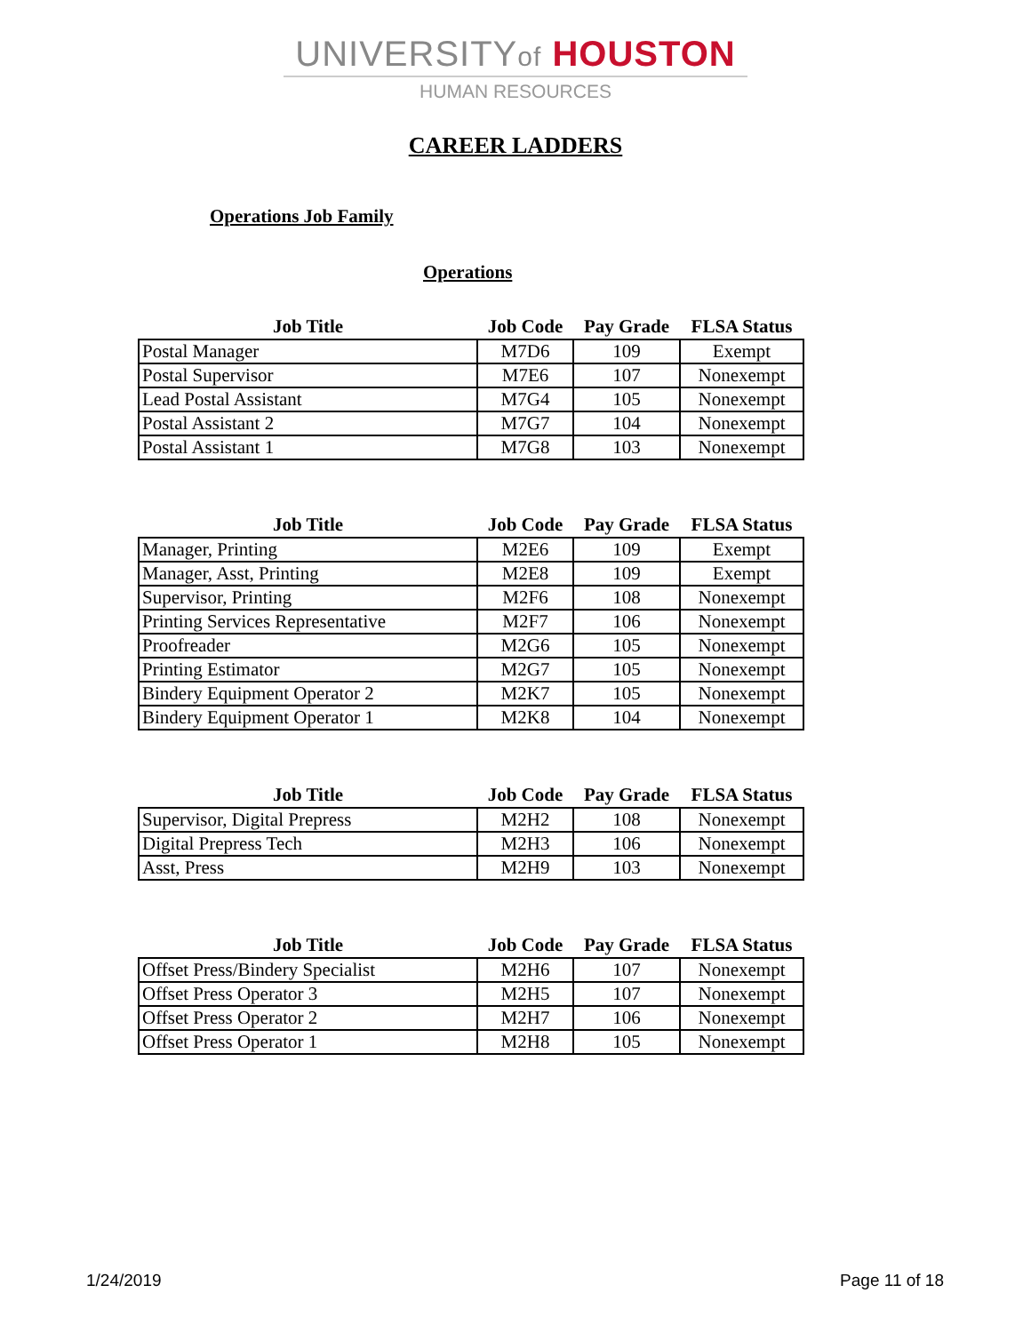UNIVERSITYof HOUSTON
HUMAN RESOURCES
CAREER LADDERS
Operations Job Family
Operations
| Job Title | Job Code | Pay Grade | FLSA Status |
| --- | --- | --- | --- |
| Postal Manager | M7D6 | 109 | Exempt |
| Postal Supervisor | M7E6 | 107 | Nonexempt |
| Lead Postal Assistant | M7G4 | 105 | Nonexempt |
| Postal Assistant 2 | M7G7 | 104 | Nonexempt |
| Postal Assistant 1 | M7G8 | 103 | Nonexempt |
| Job Title | Job Code | Pay Grade | FLSA Status |
| --- | --- | --- | --- |
| Manager, Printing | M2E6 | 109 | Exempt |
| Manager, Asst, Printing | M2E8 | 109 | Exempt |
| Supervisor, Printing | M2F6 | 108 | Nonexempt |
| Printing Services Representative | M2F7 | 106 | Nonexempt |
| Proofreader | M2G6 | 105 | Nonexempt |
| Printing Estimator | M2G7 | 105 | Nonexempt |
| Bindery Equipment Operator 2 | M2K7 | 105 | Nonexempt |
| Bindery Equipment Operator 1 | M2K8 | 104 | Nonexempt |
| Job Title | Job Code | Pay Grade | FLSA Status |
| --- | --- | --- | --- |
| Supervisor, Digital Prepress | M2H2 | 108 | Nonexempt |
| Digital Prepress Tech | M2H3 | 106 | Nonexempt |
| Asst, Press | M2H9 | 103 | Nonexempt |
| Job Title | Job Code | Pay Grade | FLSA Status |
| --- | --- | --- | --- |
| Offset Press/Bindery Specialist | M2H6 | 107 | Nonexempt |
| Offset Press Operator 3 | M2H5 | 107 | Nonexempt |
| Offset Press Operator 2 | M2H7 | 106 | Nonexempt |
| Offset Press Operator 1 | M2H8 | 105 | Nonexempt |
1/24/2019 Page 11 of 18